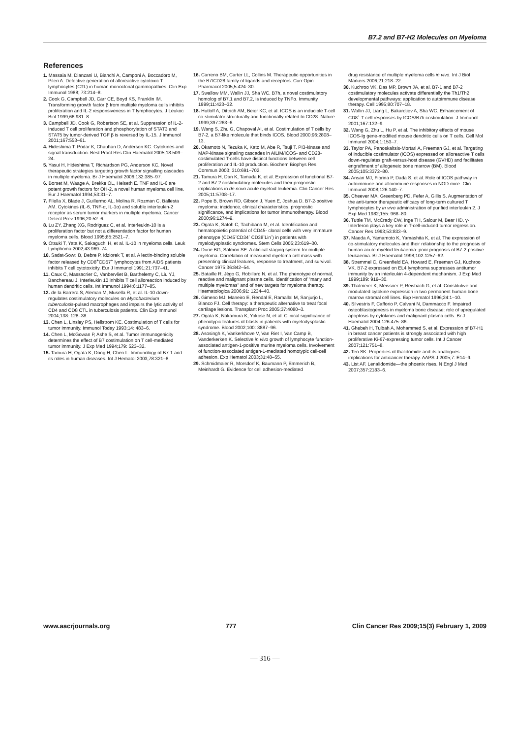B7.2 and B7-H2 Molecules on Myeloma
References
1. Massaia M, Dianzani U, Bianchi A, Camponi A, Boccadoro M, Pileri A. Defective generation of alloreactive cytotoxic T lymphocytes (CTL) in human monoclonal gammopathies. Clin Exp Immunol 1988; 73:214–8.
2. Cook G, Campbell JD, Carr CE, Boyd KS, Franklin IM. Transforming growth factor β from multiple myeloma cells inhibits proliferation and IL-2 responsiveness in T lymphocytes. J Leukoc Biol 1999;66:981–8.
3. Campbell JD, Cook G, Robertson SE, et al. Suppression of IL-2-induced T cell proliferation and phosphorylation of STAT3 and STAT5 by tumor-derived TGF β is reversed by IL-15. J Immunol 2001;167:553–61.
4. Hideshima T, Podar K, Chauhan D, Anderson KC. Cytokines and signal transduction. Best Pract Res Clin Haematol 2005;18:509–24.
5. Yasui H, Hideshima T, Richardson PG, Anderson KC. Novel therapeutic strategies targeting growth factor signalling cascades in multiple myeloma. Br J Haematol 2006;132:385–97.
6. Borset M, Waage A, Brekke OL, Helseth E. TNF and IL-6 are potent growth factors for OH-2, a novel human myeloma cell line. Eur J Haematol 1994;53:31–7.
7. Filella X, Blade J, Guillermo AL, Molina R, Rozman C, Ballesta AM. Cytokines (IL-6, TNF-α, IL-1α) and soluble interleukin-2 receptor as serum tumor markers in multiple myeloma. Cancer Detect Prev 1996;20:52–6.
8. Lu ZY, Zhang XG, Rodriguez C, et al. Interleukin-10 is a proliferation factor but not a differentiation factor for human myeloma cells. Blood 1995;85:2521–7.
9. Otsuki T, Yata K, Sakaguchi H, et al. IL-10 in myeloma cells. Leuk Lymphoma 2002;43:969–74.
10. Sadat-Sowti B, Debre P, Idziorek T, et al. A lectin-binding soluble factor released by CD8<sup>+</sup>CD57<sup>+</sup> lymphocytes from AIDS patients inhibits T cell cytotoxicity. Eur J Immunol 1991;21:737–41.
11. Caux C, Massacrier C, Vanbervliet B, Barthelemy C, Liu YJ, Banchereau J. Interleukin 10 inhibits T cell alloreaction induced by human dendritic cells. Int Immunol 1994;6:1177–85.
12. de la Barrera S, Aleman M, Musella R, et al. IL-10 down-regulates costimulatory molecules on Mycobacterium tuberculosis-pulsed macrophages and impairs the lytic activity of CD4 and CD8 CTL in tuberculosis patients. Clin Exp Immunol 2004;138: 128–38.
13. Chen L, Linsley PS, Hellstrom KE. Costimulation of T cells for tumor immunity. Immunol Today 1993;14: 483–6.
14. Chen L, McGowan P, Ashe S, et al. Tumor immunogenicity determines the effect of B7 costimulation on T cell-mediated tumor immunity. J Exp Med 1994;179: 523–32.
15. Tamura H, Ogata K, Dong H, Chen L. Immunology of B7-1 and its roles in human diseases. Int J Hematol 2003;78:321–8.
16. Carreno BM, Carter LL, Collins M. Therapeutic opportunities in the B7/CD28 family of ligands and receptors. Curr Opin Pharmacol 2005;5:424–30.
17. Swallow MM, Wallin JJ, Sha WC. B7h, a novel costimulatory homolog of B7.1 and B7.2, is induced by TNFα. Immunity 1999;11:423–32.
18. Hutloff A, Dittrich AM, Beier KC, et al. ICOS is an inducible T-cell co-stimulator structurally and functionally related to CD28. Nature 1999;397:263–6.
19. Wang S, Zhu G, Chapoval AI, et al. Costimulation of T cells by B7-2, a B7-like molecule that binds ICOS. Blood 2000;96:2808–13.
20. Okamoto N, Tezuka K, Kato M, Abe R, Tsuji T. PI3-kinase and MAP-kinase signaling cascades in AILIM/ICOS- and CD28-costimulated T-cells have distinct functions between cell proliferation and IL-10 production. Biochem Biophys Res Commun 2003; 310:691–702.
21. Tamura H, Dan K, Tamada K, et al. Expression of functional B7-2 and B7.2 costimulatory molecules and their prognostic implications in de novo acute myeloid leukemia. Clin Cancer Res 2005;11:5708–17.
22. Pope B, Brown RD, Gibson J, Yuen E, Joshua D. B7-2-positive myeloma: incidence, clinical characteristics, prognostic significance, and implications for tumor immunotherapy. Blood 2000;96:1274–9.
23. Ogata K, Satoh C, Tachibana M, et al. Identification and hematopoietic potential of CD45- clonal cells with very immature phenotype (CD45<sup>-</sup>CD34<sup>-</sup> CD38<sup>-</sup>Lin<sup>-</sup>) in patients with myelodysplastic syndromes. Stem Cells 2005;23:619–30.
24. Durie BG, Salmon SE. A clinical staging system for multiple myeloma. Correlation of measured myeloma cell mass with presenting clinical features, response to treatment, and survival. Cancer 1975;36:842–54.
25. Bataille R, Jégo G, Robillard N, et al. The phenotype of normal, reactive and malignant plasma cells. Identification of "many and multiple myelomas" and of new targets for myeloma therapy. Haematologica 2006;91: 1234–40.
26. Gimeno MJ, Maneiro E, Rendal E, Ramallal M, Sanjurjo L, Blanco FJ. Cell therapy: a therapeutic alternative to treat focal cartilage lesions. Transplant Proc 2005;37:4080–3.
27. Ogata K, Nakamura K, Yokose N, et al. Clinical significance of phenotypic features of blasts in patients with myelodysplastic syndrome. Blood 2002;100: 3887–96.
28. Asosingh K, Vankerkhove V, Van Riet I, Van Camp B, Vanderkerken K. Selective in vivo growth of lymphocyte function-associated antigen-1-positive murine myeloma cells. Involvement of function-associated antigen-1-mediated homotypic cell-cell adhesion. Exp Hematol 2003;31:48–55.
29. Schmidmaier R, Morsdorf K, Baumann P, Emmerich B, Meinhardt G. Evidence for cell adhesion-mediated
drug resistance of multiple myeloma cells in vivo. Int J Biol Markers 2006;21:218–22.
30. Kuchroo VK, Das MP, Brown JA, et al. B7-1 and B7-2 costimulatory molecules activate differentially the Th1/Th2 developmental pathways: application to autoimmune disease therapy. Cell 1995;80:707–18.
31. Wallin JJ, Liang L, Bakardjiev A, Sha WC. Enhancement of CD8<sup>+</sup> T cell responses by ICOS/B7h costimulation. J Immunol 2001;167:132–9.
32. Wang G, Zhu L, Hu P, et al. The inhibitory effects of mouse ICOS-Ig gene-modified mouse dendritic cells on T cells. Cell Mol Immunol 2004;1:153–7.
33. Taylor PA, Panoskaltsis-Mortari A, Freeman GJ, et al. Targeting of inducible costimulator (ICOS) expressed on alloreactive T cells down-regulates graft-versus-host disease (GVHD) and facilitates engraftment of allogeneic bone marrow (BM). Blood 2005;105:3372–80.
34. Ansari MJ, Fiorina P, Dada S, et al. Role of ICOS pathway in autoimmune and alloimmune responses in NOD mice. Clin Immunol 2008;126:140–7.
35. Cheever MA, Greenberg PD, Fefer A, Gillis S. Augmentation of the anti-tumor therapeutic efficacy of long-term cultured T lymphocytes by in vivo administration of purified interleukin 2. J Exp Med 1982;155: 968–80.
36. Tuttle TM, McCrady CW, Inge TH, Salour M, Bear HD. γ-Interferon plays a key role in T-cell-induced tumor regression. Cancer Res 1993;53:833–9.
37. Maeda A, Yamamoto K, Yamashita K, et al. The expression of co-stimulatory molecules and their relationship to the prognosis of human acute myeloid leukaemia: poor prognosis of B7-2-positive leukaemia. Br J Haematol 1998;102:1257–62.
38. Stremmel C, Greenfield EA, Howard E, Freeman GJ, Kuchroo VK. B7-2 expressed on EL4 lymphoma suppresses antitumor immunity by an interleukin 4-dependent mechanism. J Exp Med 1999;189: 919–30.
39. Thalmeier K, Meissner P, Reisbach G, et al. Constitutive and modulated cytokine expression in two permanent human bone marrow stromal cell lines. Exp Hematol 1996;24:1–10.
40. Silvestris F, Cafforio P, Calvani N, Dammacco F. Impaired osteoblastogenesis in myeloma bone disease: role of upregulated apoptosis by cytokines and malignant plasma cells. Br J Haematol 2004;126:475–86.
41. Ghebeh H, Tulbah A, Mohammed S, et al. Expression of B7-H1 in breast cancer patients is strongly associated with high proliferative Ki-67-expressing tumor cells. Int J Cancer 2007;121:751–8.
42. Teo SK. Properties of thalidomide and its analogues: implications for anticancer therapy. AAPS J 2005;7: E14–9.
43. List AF. Lenalidomide—the phoenix rises. N Engl J Med 2007;357:2183–6.
www.aacrjournals.org 777 Clin Cancer Res 2009;15(3) February 1, 2009
— 316 —